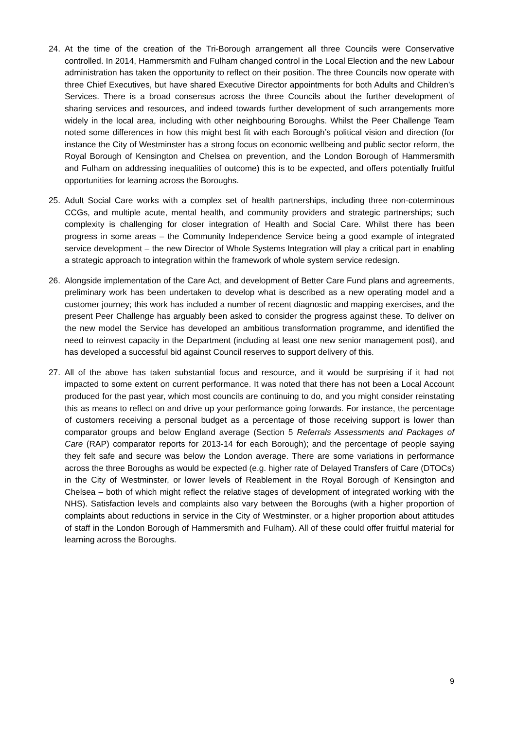24. At the time of the creation of the Tri-Borough arrangement all three Councils were Conservative controlled. In 2014, Hammersmith and Fulham changed control in the Local Election and the new Labour administration has taken the opportunity to reflect on their position. The three Councils now operate with three Chief Executives, but have shared Executive Director appointments for both Adults and Children’s Services. There is a broad consensus across the three Councils about the further development of sharing services and resources, and indeed towards further development of such arrangements more widely in the local area, including with other neighbouring Boroughs. Whilst the Peer Challenge Team noted some differences in how this might best fit with each Borough’s political vision and direction (for instance the City of Westminster has a strong focus on economic wellbeing and public sector reform, the Royal Borough of Kensington and Chelsea on prevention, and the London Borough of Hammersmith and Fulham on addressing inequalities of outcome) this is to be expected, and offers potentially fruitful opportunities for learning across the Boroughs.
25. Adult Social Care works with a complex set of health partnerships, including three non-coterminous CCGs, and multiple acute, mental health, and community providers and strategic partnerships; such complexity is challenging for closer integration of Health and Social Care. Whilst there has been progress in some areas – the Community Independence Service being a good example of integrated service development – the new Director of Whole Systems Integration will play a critical part in enabling a strategic approach to integration within the framework of whole system service redesign.
26. Alongside implementation of the Care Act, and development of Better Care Fund plans and agreements, preliminary work has been undertaken to develop what is described as a new operating model and a customer journey; this work has included a number of recent diagnostic and mapping exercises, and the present Peer Challenge has arguably been asked to consider the progress against these. To deliver on the new model the Service has developed an ambitious transformation programme, and identified the need to reinvest capacity in the Department (including at least one new senior management post), and has developed a successful bid against Council reserves to support delivery of this.
27. All of the above has taken substantial focus and resource, and it would be surprising if it had not impacted to some extent on current performance. It was noted that there has not been a Local Account produced for the past year, which most councils are continuing to do, and you might consider reinstating this as means to reflect on and drive up your performance going forwards. For instance, the percentage of customers receiving a personal budget as a percentage of those receiving support is lower than comparator groups and below England average (Section 5 Referrals Assessments and Packages of Care (RAP) comparator reports for 2013-14 for each Borough); and the percentage of people saying they felt safe and secure was below the London average. There are some variations in performance across the three Boroughs as would be expected (e.g. higher rate of Delayed Transfers of Care (DTOCs) in the City of Westminster, or lower levels of Reablement in the Royal Borough of Kensington and Chelsea – both of which might reflect the relative stages of development of integrated working with the NHS). Satisfaction levels and complaints also vary between the Boroughs (with a higher proportion of complaints about reductions in service in the City of Westminster, or a higher proportion about attitudes of staff in the London Borough of Hammersmith and Fulham). All of these could offer fruitful material for learning across the Boroughs.
9